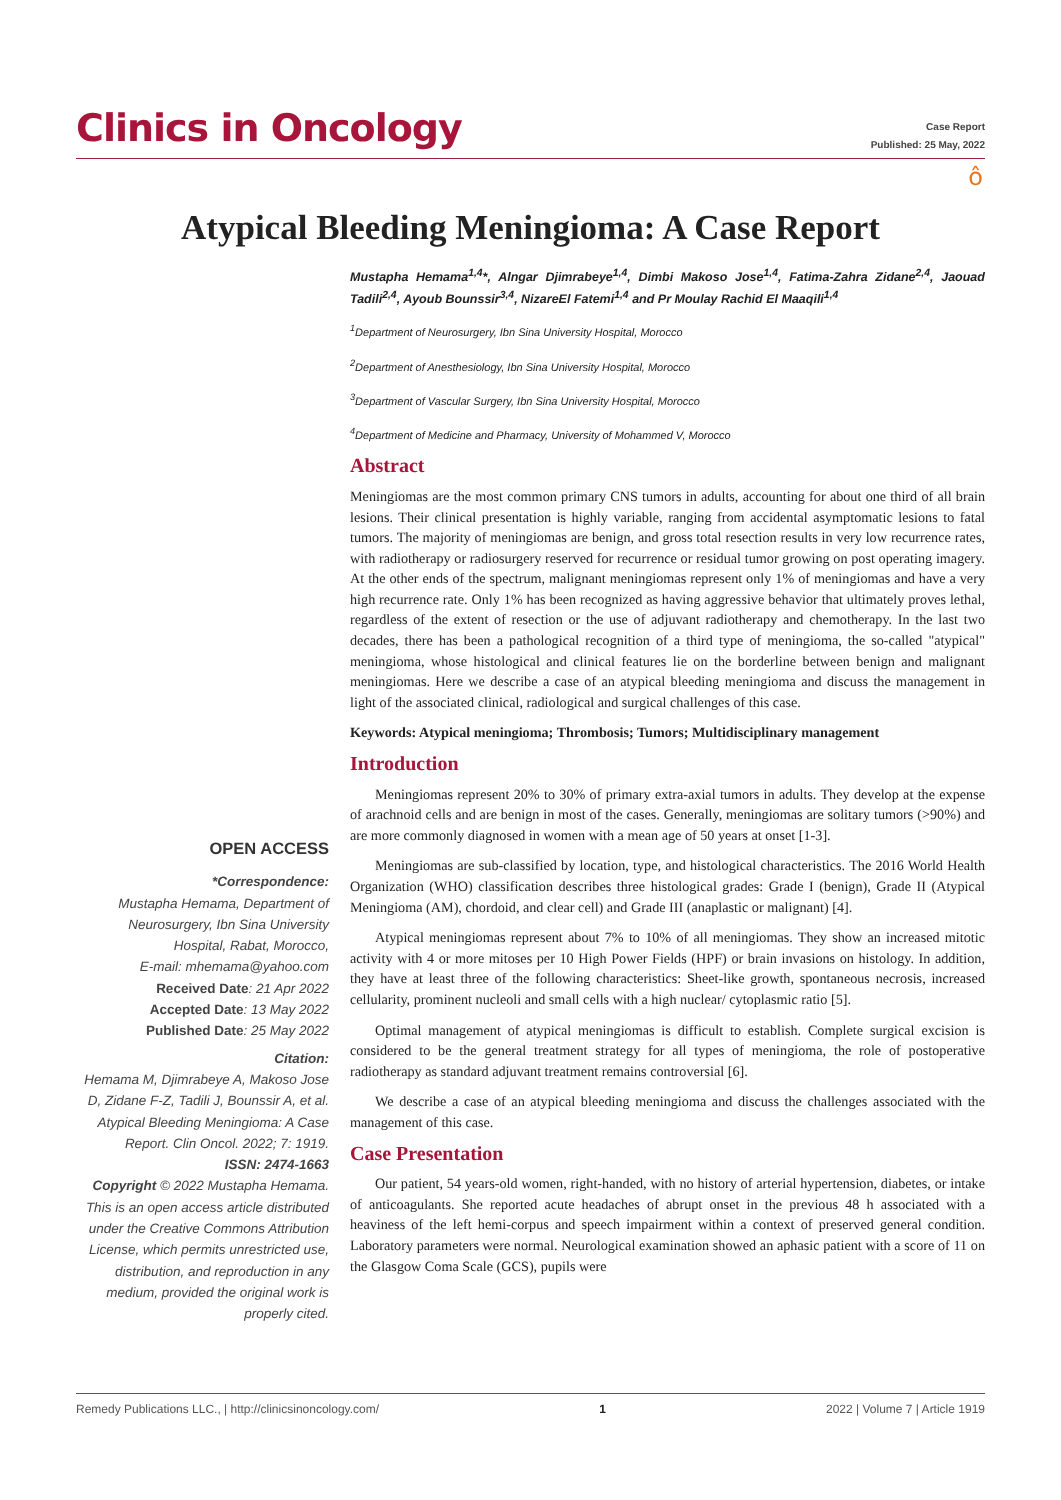Clinics in Oncology
Case Report
Published: 25 May, 2022
ô
Atypical Bleeding Meningioma: A Case Report
Mustapha Hemama<sup>1,4</sup>*, Alngar Djimrabeye<sup>1,4</sup>, Dimbi Makoso Jose<sup>1,4</sup>, Fatima-Zahra Zidane<sup>2,4</sup>, Jaouad Tadili<sup>2,4</sup>, Ayoub Bounssir<sup>3,4</sup>, NizareEl Fatemi<sup>1,4</sup> and Pr Moulay Rachid El Maaqili<sup>1,4</sup>
<sup>1</sup> Department of Neurosurgery, Ibn Sina University Hospital, Morocco
<sup>2</sup> Department of Anesthesiology, Ibn Sina University Hospital, Morocco
<sup>3</sup> Department of Vascular Surgery, Ibn Sina University Hospital, Morocco
<sup>4</sup> Department of Medicine and Pharmacy, University of Mohammed V, Morocco
Abstract
Meningiomas are the most common primary CNS tumors in adults, accounting for about one third of all brain lesions. Their clinical presentation is highly variable, ranging from accidental asymptomatic lesions to fatal tumors. The majority of meningiomas are benign, and gross total resection results in very low recurrence rates, with radiotherapy or radiosurgery reserved for recurrence or residual tumor growing on post operating imagery. At the other ends of the spectrum, malignant meningiomas represent only 1% of meningiomas and have a very high recurrence rate. Only 1% has been recognized as having aggressive behavior that ultimately proves lethal, regardless of the extent of resection or the use of adjuvant radiotherapy and chemotherapy. In the last two decades, there has been a pathological recognition of a third type of meningioma, the so-called "atypical" meningioma, whose histological and clinical features lie on the borderline between benign and malignant meningiomas. Here we describe a case of an atypical bleeding meningioma and discuss the management in light of the associated clinical, radiological and surgical challenges of this case.
Keywords: Atypical meningioma; Thrombosis; Tumors; Multidisciplinary management
Introduction
Meningiomas represent 20% to 30% of primary extra-axial tumors in adults. They develop at the expense of arachnoid cells and are benign in most of the cases. Generally, meningiomas are solitary tumors (>90%) and are more commonly diagnosed in women with a mean age of 50 years at onset [1-3].
Meningiomas are sub-classified by location, type, and histological characteristics. The 2016 World Health Organization (WHO) classification describes three histological grades: Grade I (benign), Grade II (Atypical Meningioma (AM), chordoid, and clear cell) and Grade III (anaplastic or malignant) [4].
Atypical meningiomas represent about 7% to 10% of all meningiomas. They show an increased mitotic activity with 4 or more mitoses per 10 High Power Fields (HPF) or brain invasions on histology. In addition, they have at least three of the following characteristics: Sheet-like growth, spontaneous necrosis, increased cellularity, prominent nucleoli and small cells with a high nuclear/ cytoplasmic ratio [5].
Optimal management of atypical meningiomas is difficult to establish. Complete surgical excision is considered to be the general treatment strategy for all types of meningioma, the role of postoperative radiotherapy as standard adjuvant treatment remains controversial [6].
We describe a case of an atypical bleeding meningioma and discuss the challenges associated with the management of this case.
Case Presentation
Our patient, 54 years-old women, right-handed, with no history of arterial hypertension, diabetes, or intake of anticoagulants. She reported acute headaches of abrupt onset in the previous 48 h associated with a heaviness of the left hemi-corpus and speech impairment within a context of preserved general condition. Laboratory parameters were normal. Neurological examination showed an aphasic patient with a score of 11 on the Glasgow Coma Scale (GCS), pupils were
OPEN ACCESS
*Correspondence:
Mustapha Hemama, Department of Neurosurgery, Ibn Sina University Hospital, Rabat, Morocco,
E-mail: mhemama@yahoo.com
Received Date: 21 Apr 2022
Accepted Date: 13 May 2022
Published Date: 25 May 2022
Citation:
Hemama M, Djimrabeye A, Makoso Jose D, Zidane F-Z, Tadili J, Bounssir A, et al. Atypical Bleeding Meningioma: A Case Report. Clin Oncol. 2022; 7: 1919.
ISSN: 2474-1663
Copyright © 2022 Mustapha Hemama. This is an open access article distributed under the Creative Commons Attribution License, which permits unrestricted use, distribution, and reproduction in any medium, provided the original work is properly cited.
Remedy Publications LLC., | http://clinicsinoncology.com/ 1 2022 | Volume 7 | Article 1919